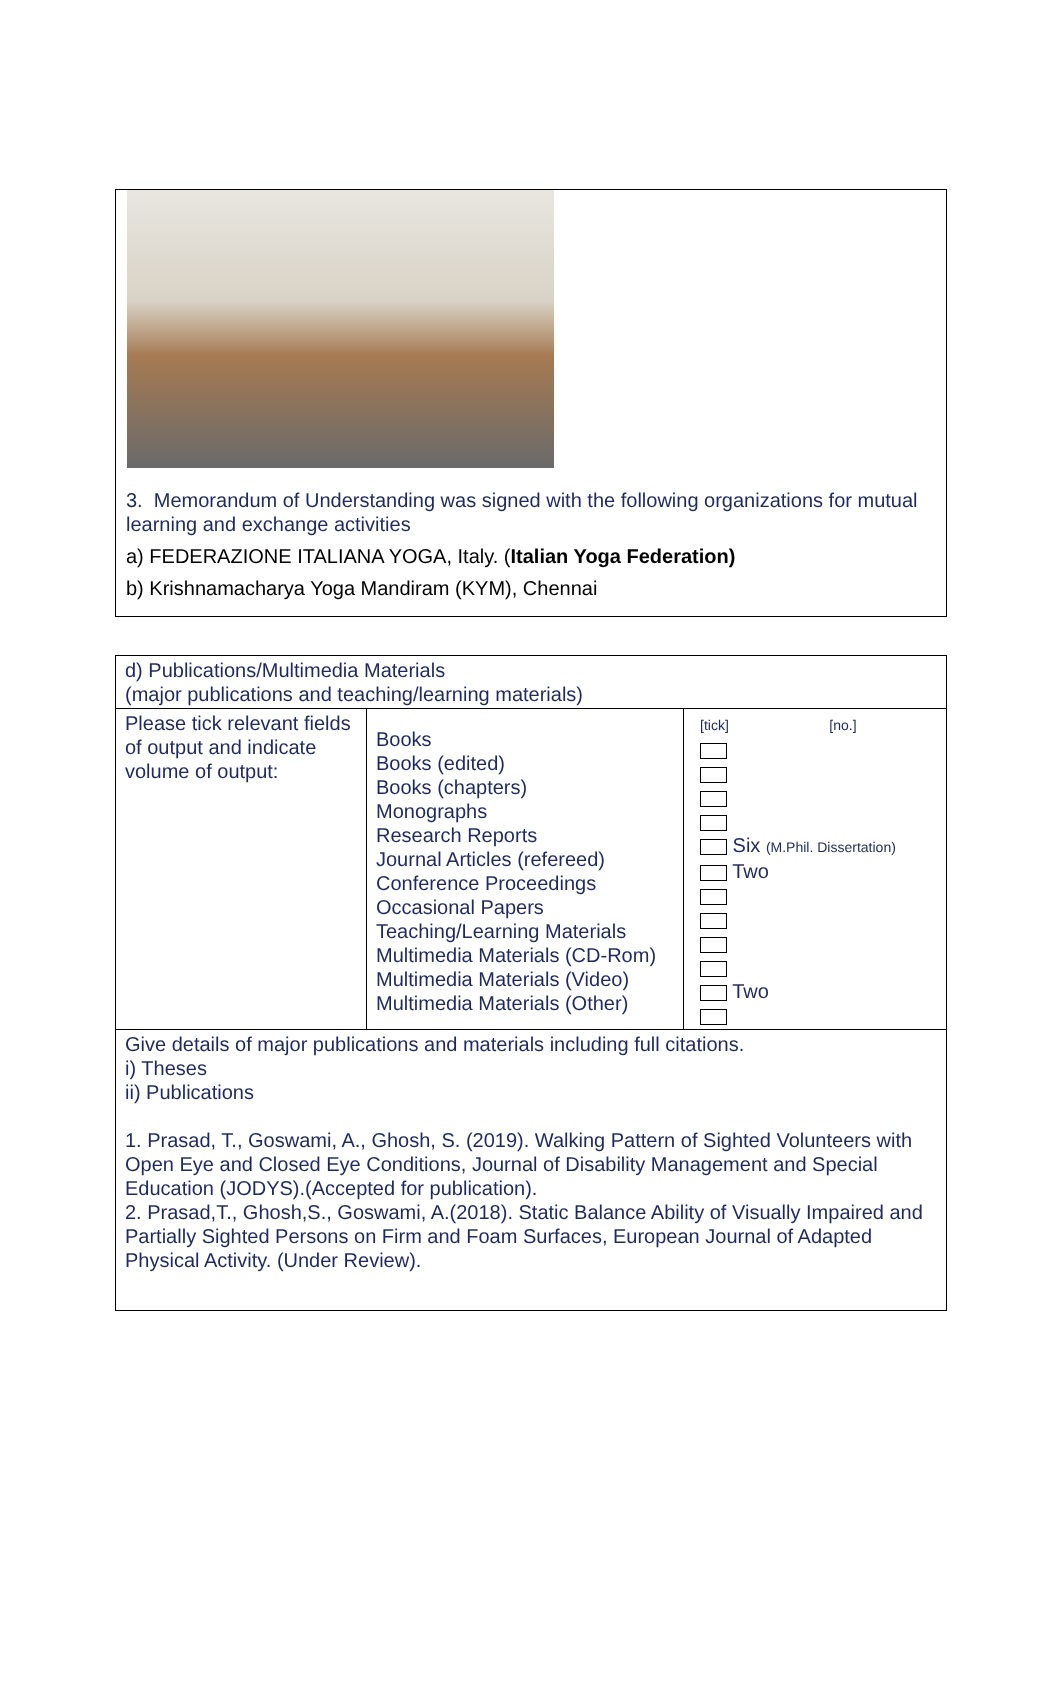3. Memorandum of Understanding was signed with the following organizations for mutual learning and exchange activities
a) FEDERAZIONE ITALIANA YOGA, Italy. (Italian Yoga Federation)
b) Krishnamacharya Yoga Mandiram (KYM), Chennai
| d) Publications/Multimedia Materials (major publications and teaching/learning materials) | | |
| Please tick relevant fields of output and indicate volume of output: | Books Books (edited) Books (chapters) Monographs Research Reports Journal Articles (refereed) Conference Proceedings Occasional Papers Teaching/Learning Materials Multimedia Materials (CD-Rom) Multimedia Materials (Video) Multimedia Materials (Other) | [tick] [no.] Six (M.Phil. Dissertation) Two Two |
| Give details of major publications and materials including full citations. i) Theses ii) Publications 1. Prasad, T., Goswami, A., Ghosh, S. (2019). Walking Pattern of Sighted Volunteers with Open Eye and Closed Eye Conditions, Journal of Disability Management and Special Education (JODYS).(Accepted for publication). 2. Prasad,T., Ghosh,S., Goswami, A.(2018). Static Balance Ability of Visually Impaired and Partially Sighted Persons on Firm and Foam Surfaces, European Journal of Adapted Physical Activity. (Under Review). | | |